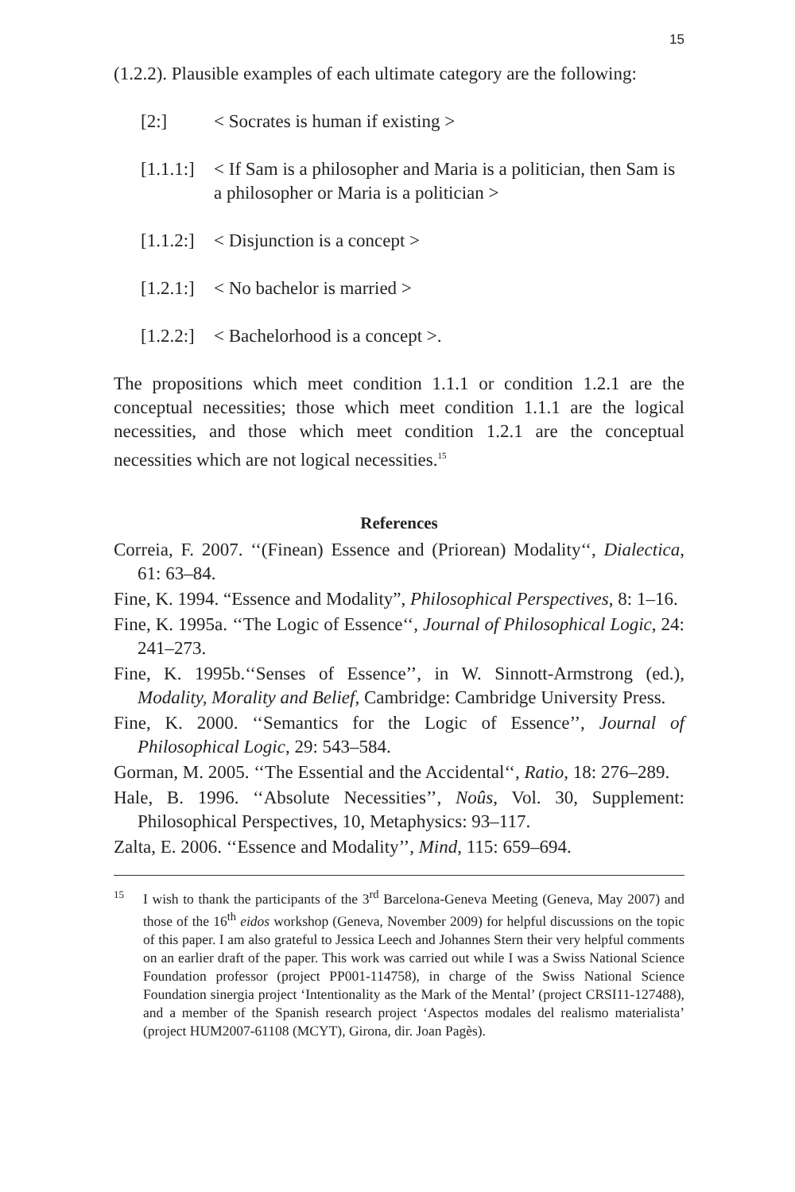15
(1.2.2). Plausible examples of each ultimate category are the following:
[2:] < Socrates is human if existing >
[1.1.1:] < If Sam is a philosopher and Maria is a politician, then Sam is a philosopher or Maria is a politician >
[1.1.2:] < Disjunction is a concept >
[1.2.1:] < No bachelor is married >
[1.2.2:] < Bachelorhood is a concept >.
The propositions which meet condition 1.1.1 or condition 1.2.1 are the conceptual necessities; those which meet condition 1.1.1 are the logical necessities, and those which meet condition 1.2.1 are the conceptual necessities which are not logical necessities.<sup>15</sup>
References
Correia, F. 2007. ‘‘(Finean) Essence and (Priorean) Modality‘‘, Dialectica, 61: 63–84.
Fine, K. 1994. “Essence and Modality”, Philosophical Perspectives, 8: 1–16.
Fine, K. 1995a. ‘‘The Logic of Essence‘‘, Journal of Philosophical Logic, 24: 241–273.
Fine, K. 1995b.‘‘Senses of Essence’’, in W. Sinnott-Armstrong (ed.), Modality, Morality and Belief, Cambridge: Cambridge University Press.
Fine, K. 2000. ‘‘Semantics for the Logic of Essence’’, Journal of Philosophical Logic, 29: 543–584.
Gorman, M. 2005. ‘‘The Essential and the Accidental‘‘, Ratio, 18: 276–289.
Hale, B. 1996. ‘‘Absolute Necessities’’, Noûs, Vol. 30, Supplement: Philosophical Perspectives, 10, Metaphysics: 93–117.
Zalta, E. 2006. ‘‘Essence and Modality’’, Mind, 115: 659–694.
15 I wish to thank the participants of the 3<sup>rd</sup> Barcelona-Geneva Meeting (Geneva, May 2007) and those of the 16<sup>th</sup> eidos workshop (Geneva, November 2009) for helpful discussions on the topic of this paper. I am also grateful to Jessica Leech and Johannes Stern their very helpful comments on an earlier draft of the paper. This work was carried out while I was a Swiss National Science Foundation professor (project PP001-114758), in charge of the Swiss National Science Foundation sinergia project ‘Intentionality as the Mark of the Mental’ (project CRSI11-127488), and a member of the Spanish research project ‘Aspectos modales del realismo materialista’ (project HUM2007-61108 (MCYT), Girona, dir. Joan Pagès).